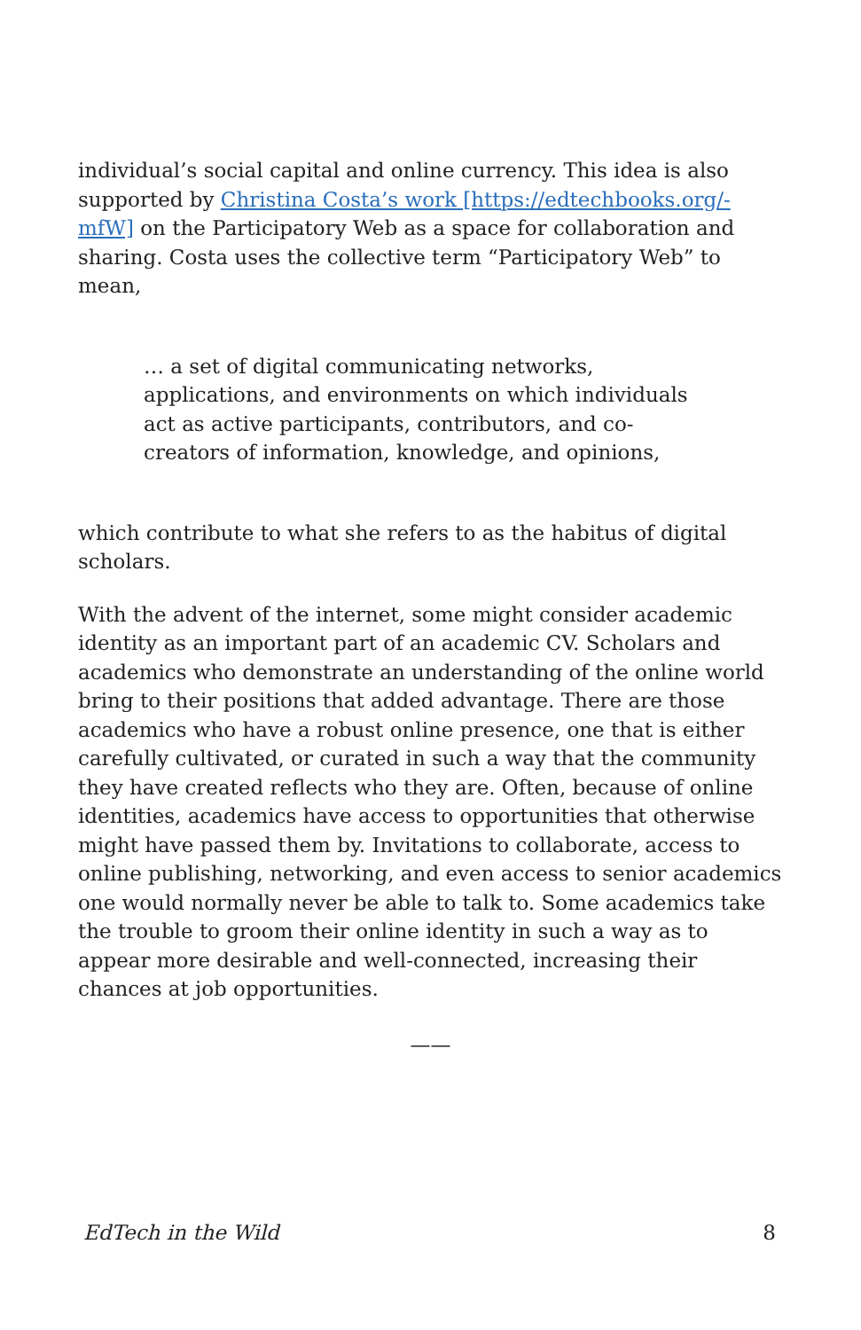individual’s social capital and online currency. This idea is also supported by Christina Costa’s work [https://edtechbooks.org/-mfW] on the Participatory Web as a space for collaboration and sharing. Costa uses the collective term “Participatory Web” to mean,
… a set of digital communicating networks, applications, and environments on which individuals act as active participants, contributors, and co-creators of information, knowledge, and opinions,
which contribute to what she refers to as the habitus of digital scholars.
With the advent of the internet, some might consider academic identity as an important part of an academic CV. Scholars and academics who demonstrate an understanding of the online world bring to their positions that added advantage. There are those academics who have a robust online presence, one that is either carefully cultivated, or curated in such a way that the community they have created reflects who they are. Often, because of online identities, academics have access to opportunities that otherwise might have passed them by. Invitations to collaborate, access to online publishing, networking, and even access to senior academics one would normally never be able to talk to. Some academics take the trouble to groom their online identity in such a way as to appear more desirable and well-connected, increasing their chances at job opportunities.
——
EdTech in the Wild 8